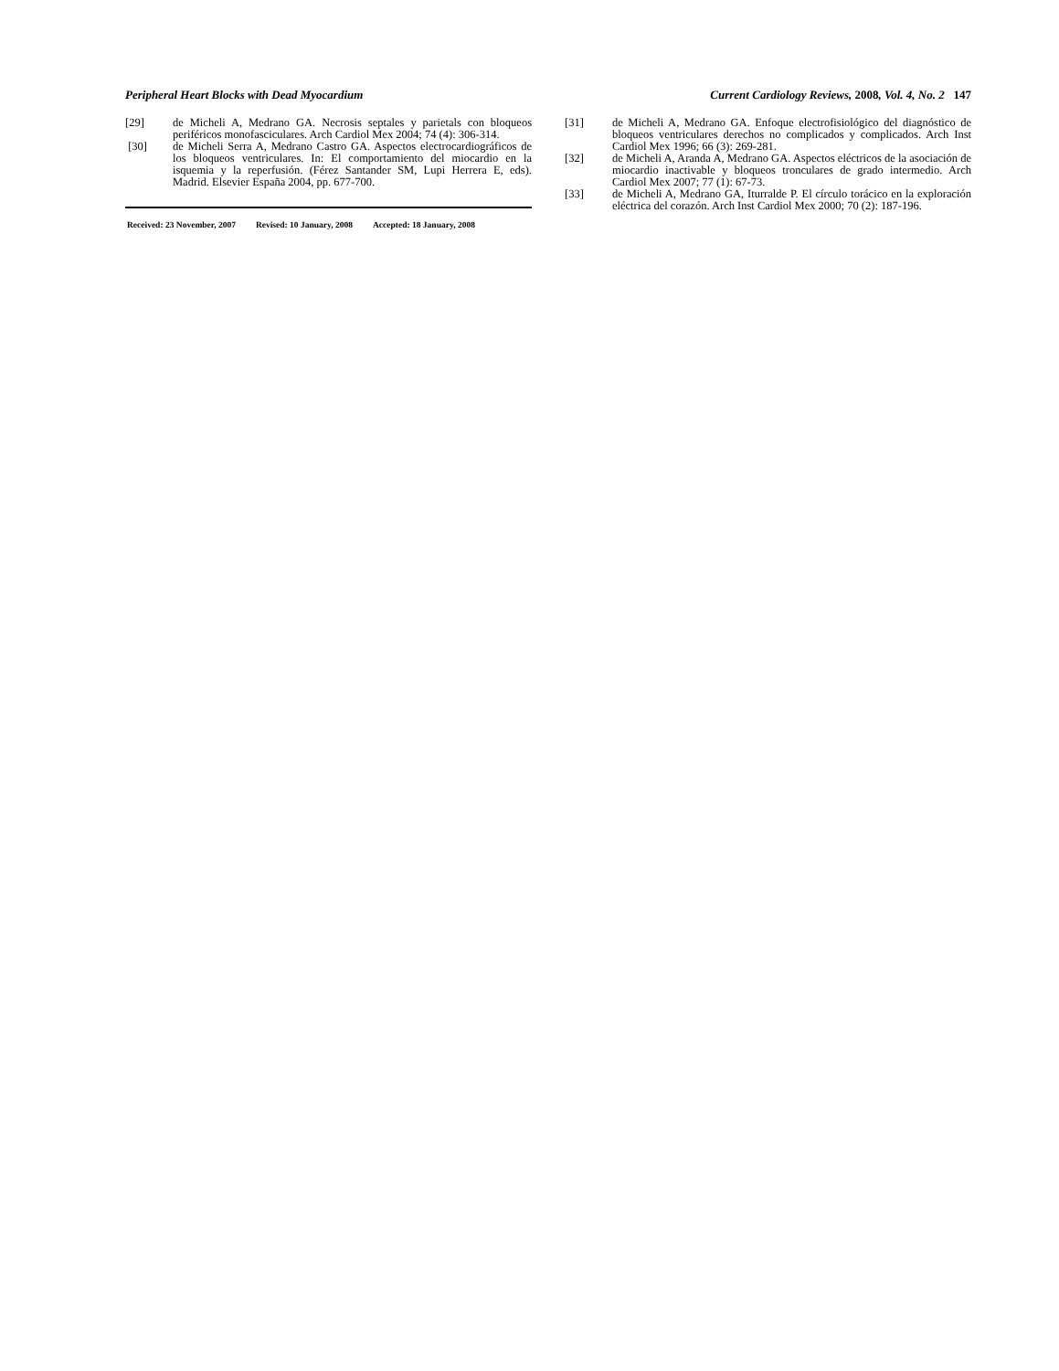Peripheral Heart Blocks with Dead Myocardium Current Cardiology Reviews, 2008, Vol. 4, No. 2 147
[29] de Micheli A, Medrano GA. Necrosis septales y parietals con bloqueos periféricos monofasciculares. Arch Cardiol Mex 2004; 74 (4): 306-314.
[30] de Micheli Serra A, Medrano Castro GA. Aspectos electrocardiográficos de los bloqueos ventriculares. In: El comportamiento del miocardio en la isquemia y la reperfusión. (Férez Santander SM, Lupi Herrera E, eds). Madrid. Elsevier España 2004, pp. 677-700.
Received: 23 November, 2007 Revised: 10 January, 2008 Accepted: 18 January, 2008
[31] de Micheli A, Medrano GA. Enfoque electrofisiológico del diagnóstico de bloqueos ventriculares derechos no complicados y complicados. Arch Inst Cardiol Mex 1996; 66 (3): 269-281.
[32] de Micheli A, Aranda A, Medrano GA. Aspectos eléctricos de la asociación de miocardio inactivable y bloqueos tronculares de grado intermedio. Arch Cardiol Mex 2007; 77 (1): 67-73.
[33] de Micheli A, Medrano GA, Iturralde P. El círculo torácico en la exploración eléctrica del corazón. Arch Inst Cardiol Mex 2000; 70 (2): 187-196.